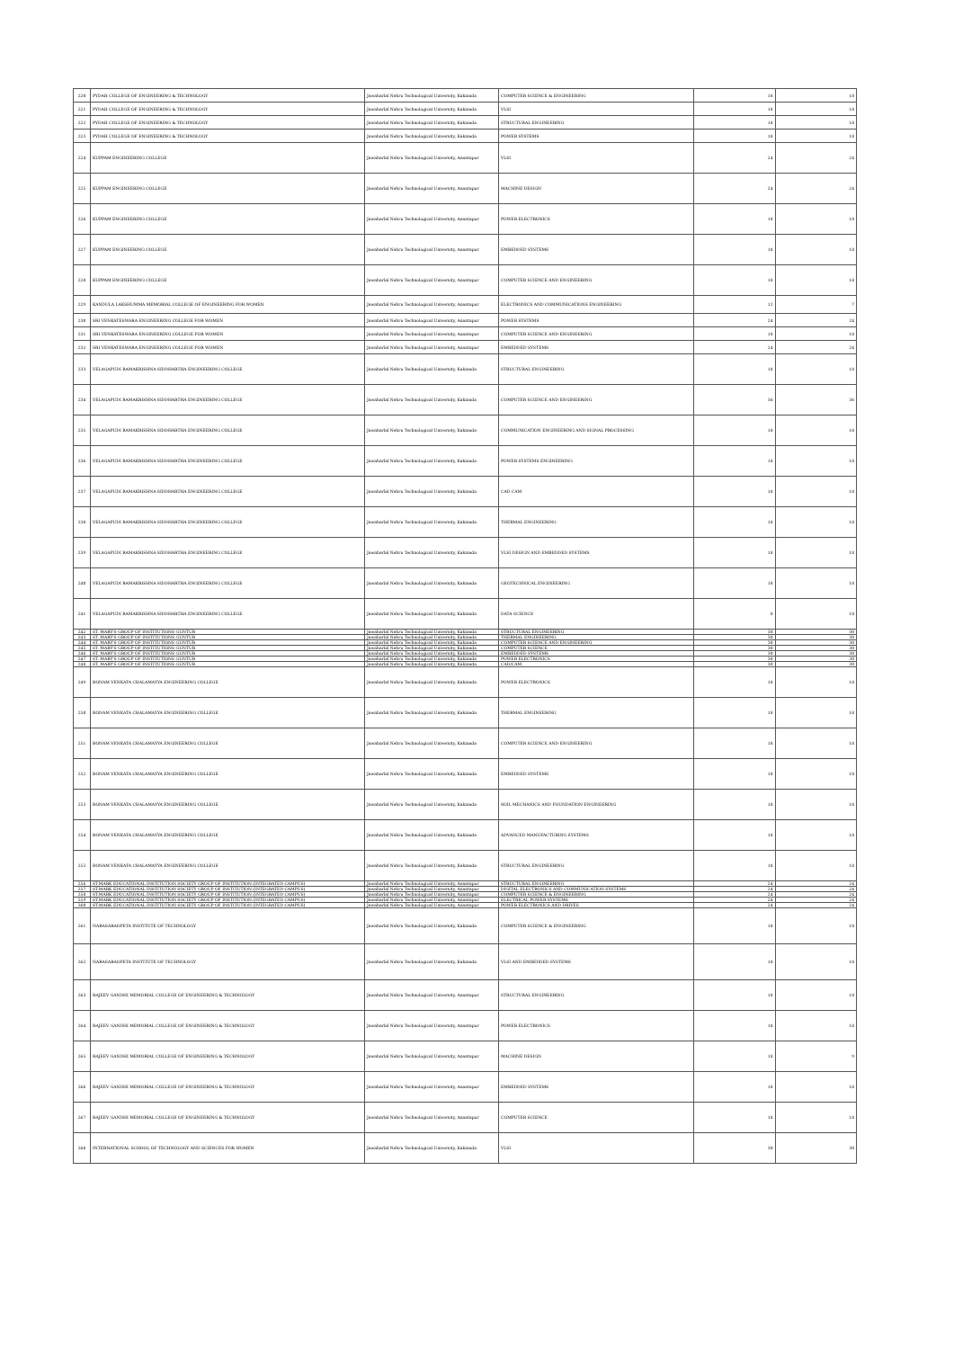| 220 | PYDAH COLLEGE OF ENGINEERING & TECHNOLOGY | Jawaharlal Nehru Technological University, Kakinada | COMPUTER SCIENCE & ENGINEERING | 18 | 18 |
| 221 | PYDAH COLLEGE OF ENGINEERING & TECHNOLOGY | Jawaharlal Nehru Technological University, Kakinada | VLSI | 18 | 18 |
| 222 | PYDAH COLLEGE OF ENGINEERING & TECHNOLOGY | Jawaharlal Nehru Technological University, Kakinada | STRUCTURAL ENGINEERING | 18 | 18 |
| 223 | PYDAH COLLEGE OF ENGINEERING & TECHNOLOGY | Jawaharlal Nehru Technological University, Kakinada | POWER SYSTEMS | 18 | 18 |
| 224 | KUPPAM ENGINEERING COLLEGE | Jawaharlal Nehru Technological University, Anantapur | VLSI | 24 | 24 |
| 225 | KUPPAM ENGINEERING COLLEGE | Jawaharlal Nehru Technological University, Anantapur | MACHINE DESIGN | 24 | 24 |
| 226 | KUPPAM ENGINEERING COLLEGE | Jawaharlal Nehru Technological University, Anantapur | POWER ELECTRONICS | 18 | 18 |
| 227 | KUPPAM ENGINEERING COLLEGE | Jawaharlal Nehru Technological University, Anantapur | EMBEDDED SYSTEMS | 18 | 18 |
| 228 | KUPPAM ENGINEERING COLLEGE | Jawaharlal Nehru Technological University, Anantapur | COMPUTER SCIENCE AND ENGINEERING | 18 | 18 |
| 229 | KANDULA LAKSHUMMA MEMORIAL COLLEGE OF ENGINEERING FOR WOMEN | Jawaharlal Nehru Technological University, Anantapur | ELECTRONICS AND COMMUNICATIONS ENGINEERING | 12 | 7 |
| 230 | SRI VENKATESWARA ENGINEERING COLLEGE FOR WOMEN | Jawaharlal Nehru Technological University, Anantapur | POWER SYSTEMS | 24 | 24 |
| 231 | SRI VENKATESWARA ENGINEERING COLLEGE FOR WOMEN | Jawaharlal Nehru Technological University, Anantapur | COMPUTER SCIENCE AND ENGINEERING | 18 | 18 |
| 232 | SRI VENKATESWARA ENGINEERING COLLEGE FOR WOMEN | Jawaharlal Nehru Technological University, Anantapur | EMBEDDED SYSTEMS | 24 | 24 |
| 233 | VELAGAPUDI RAMAKRISHNA SIDDHARTHA ENGINEERING COLLEGE | Jawaharlal Nehru Technological University, Kakinada | STRUCTURAL ENGINEERING | 18 | 18 |
| 234 | VELAGAPUDI RAMAKRISHNA SIDDHARTHA ENGINEERING COLLEGE | Jawaharlal Nehru Technological University, Kakinada | COMPUTER SCIENCE AND ENGINEERING | 36 | 36 |
| 235 | VELAGAPUDI RAMAKRISHNA SIDDHARTHA ENGINEERING COLLEGE | Jawaharlal Nehru Technological University, Kakinada | COMMUNICATION ENGINEERING AND SIGNAL PROCESSING | 18 | 18 |
| 236 | VELAGAPUDI RAMAKRISHNA SIDDHARTHA ENGINEERING COLLEGE | Jawaharlal Nehru Technological University, Kakinada | POWER SYSTEMS ENGINEERING | 18 | 18 |
| 237 | VELAGAPUDI RAMAKRISHNA SIDDHARTHA ENGINEERING COLLEGE | Jawaharlal Nehru Technological University, Kakinada | CAD CAM | 18 | 18 |
| 238 | VELAGAPUDI RAMAKRISHNA SIDDHARTHA ENGINEERING COLLEGE | Jawaharlal Nehru Technological University, Kakinada | THERMAL ENGINEERING | 18 | 18 |
| 239 | VELAGAPUDI RAMAKRISHNA SIDDHARTHA ENGINEERING COLLEGE | Jawaharlal Nehru Technological University, Kakinada | VLSI DESIGN AND EMBEDDED SYSTEMS | 18 | 18 |
| 240 | VELAGAPUDI RAMAKRISHNA SIDDHARTHA ENGINEERING COLLEGE | Jawaharlal Nehru Technological University, Kakinada | GEOTECHNICAL ENGINEERING | 18 | 18 |
| 241 | VELAGAPUDI RAMAKRISHNA SIDDHARTHA ENGINEERING COLLEGE | Jawaharlal Nehru Technological University, Kakinada | DATA SCIENCE | 0 | 18 |
| 242 | ST. MARY'S GROUP OF INSTITUTIONS GUNTUR | Jawaharlal Nehru Technological University, Kakinada | STRUCTURAL ENGINEERING | 30 | 30 |
| 243 | ST. MARY'S GROUP OF INSTITUTIONS GUNTUR | Jawaharlal Nehru Technological University, Kakinada | THERMAL ENGINEERING | 30 | 30 |
| 244 | ST. MARY'S GROUP OF INSTITUTIONS GUNTUR | Jawaharlal Nehru Technological University, Kakinada | COMPUTER SCIENCE AND ENGINEERING | 30 | 30 |
| 245 | ST. MARY'S GROUP OF INSTITUTIONS GUNTUR | Jawaharlal Nehru Technological University, Kakinada | COMPUTER SCIENCE | 30 | 30 |
| 246 | ST. MARY'S GROUP OF INSTITUTIONS GUNTUR | Jawaharlal Nehru Technological University, Kakinada | EMBEDDED SYSTEMS | 30 | 30 |
| 247 | ST. MARY'S GROUP OF INSTITUTIONS GUNTUR | Jawaharlal Nehru Technological University, Kakinada | POWER ELECTRONICS | 30 | 30 |
| 248 | ST. MARY'S GROUP OF INSTITUTIONS GUNTUR | Jawaharlal Nehru Technological University, Kakinada | CAD/CAM | 30 | 30 |
| 249 | BONAM VENKATA CHALAMAYYA ENGINEERING COLLEGE | Jawaharlal Nehru Technological University, Kakinada | POWER ELECTRONICS | 18 | 18 |
| 250 | BONAM VENKATA CHALAMAYYA ENGINEERING COLLEGE | Jawaharlal Nehru Technological University, Kakinada | THERMAL ENGINEERING | 18 | 18 |
| 251 | BONAM VENKATA CHALAMAYYA ENGINEERING COLLEGE | Jawaharlal Nehru Technological University, Kakinada | COMPUTER SCIENCE AND ENGINEERING | 18 | 18 |
| 252 | BONAM VENKATA CHALAMAYYA ENGINEERING COLLEGE | Jawaharlal Nehru Technological University, Kakinada | EMBEDDED SYSTEMS | 18 | 18 |
| 253 | BONAM VENKATA CHALAMAYYA ENGINEERING COLLEGE | Jawaharlal Nehru Technological University, Kakinada | SOIL MECHANICS AND FOUNDATION ENGINEERING | 18 | 18 |
| 254 | BONAM VENKATA CHALAMAYYA ENGINEERING COLLEGE | Jawaharlal Nehru Technological University, Kakinada | ADVANCED MANUFACTURING SYSTEMS | 18 | 18 |
| 255 | BONAM VENKATA CHALAMAYYA ENGINEERING COLLEGE | Jawaharlal Nehru Technological University, Kakinada | STRUCTURAL ENGINEERING | 18 | 18 |
| 256 | ST.MARK EDUCATIONAL INSTITUTION SOCIETY GROUP OF INSTITUTION (INTEGRATED CAMPUS) | Jawaharlal Nehru Technological University, Anantapur | STRUCTURAL ENGINEERING | 24 | 24 |
| 257 | ST.MARK EDUCATIONAL INSTITUTION SOCIETY GROUP OF INSTITUTION (INTEGRATED CAMPUS) | Jawaharlal Nehru Technological University, Anantapur | DIGITAL ELECTRONICS AND COMMUNICATION SYSTEMS | 24 | 24 |
| 258 | ST.MARK EDUCATIONAL INSTITUTION SOCIETY GROUP OF INSTITUTION (INTEGRATED CAMPUS) | Jawaharlal Nehru Technological University, Anantapur | COMPUTER SCIENCE & ENGINEERING | 24 | 24 |
| 259 | ST.MARK EDUCATIONAL INSTITUTION SOCIETY GROUP OF INSTITUTION (INTEGRATED CAMPUS) | Jawaharlal Nehru Technological University, Anantapur | ELECTRICAL POWER SYSTEMS | 24 | 24 |
| 260 | ST.MARK EDUCATIONAL INSTITUTION SOCIETY GROUP OF INSTITUTION (INTEGRATED CAMPUS) | Jawaharlal Nehru Technological University, Anantapur | POWER ELECTRONICS AND DRIVES | 24 | 24 |
| 261 | NARASARAOPETA INSTITUTE OF TECHNOLOGY | Jawaharlal Nehru Technological University, Kakinada | COMPUTER SCIENCE & ENGINEERING | 18 | 18 |
| 262 | NARASARAOPETA INSTITUTE OF TECHNOLOGY | Jawaharlal Nehru Technological University, Kakinada | VLSI AND EMBEDDED SYSTEMS | 18 | 18 |
| 263 | RAJEEV GANDHI MEMORIAL COLLEGE OF ENGINEERING & TECHNOLOGY | Jawaharlal Nehru Technological University, Anantapur | STRUCTURAL ENGINEERING | 18 | 18 |
| 264 | RAJEEV GANDHI MEMORIAL COLLEGE OF ENGINEERING & TECHNOLOGY | Jawaharlal Nehru Technological University, Anantapur | POWER ELECTRONICS | 18 | 18 |
| 265 | RAJEEV GANDHI MEMORIAL COLLEGE OF ENGINEERING & TECHNOLOGY | Jawaharlal Nehru Technological University, Anantapur | MACHINE DESIGN | 18 | 9 |
| 266 | RAJEEV GANDHI MEMORIAL COLLEGE OF ENGINEERING & TECHNOLOGY | Jawaharlal Nehru Technological University, Anantapur | EMBEDDED SYSTEMS | 18 | 18 |
| 267 | RAJEEV GANDHI MEMORIAL COLLEGE OF ENGINEERING & TECHNOLOGY | Jawaharlal Nehru Technological University, Anantapur | COMPUTER SCIENCE | 18 | 18 |
| 268 | INTERNATIONAL SCHOOL OF TECHNOLOGY AND SCIENCES FOR WOMEN | Jawaharlal Nehru Technological University, Kakinada | VLSI | 30 | 30 |